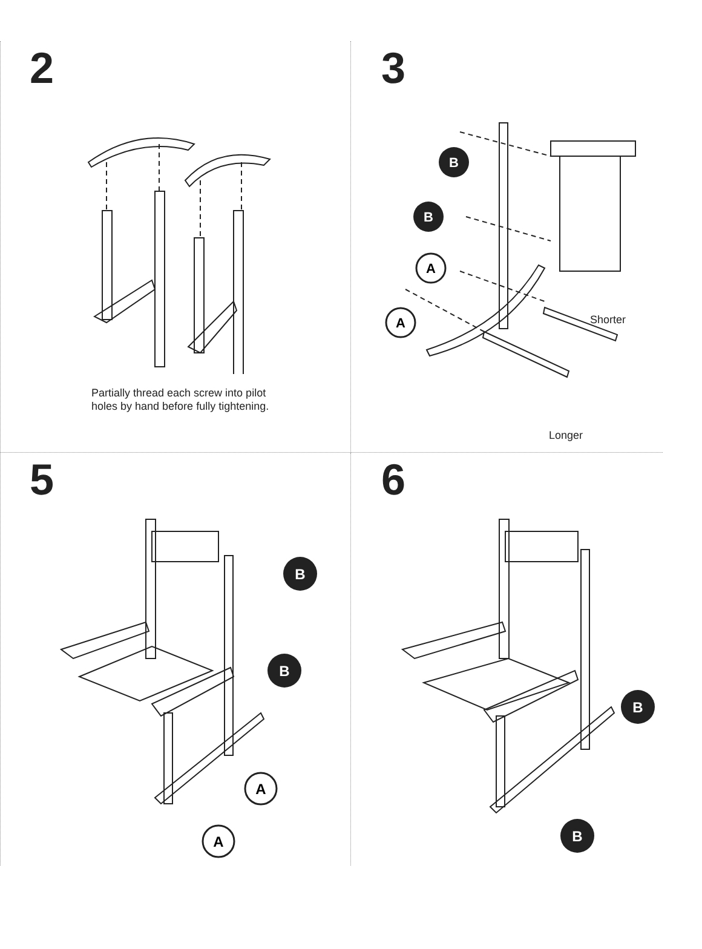2
Partially thread each screw into pilot holes by hand before fully tightening.
3
B
B
A
A
Shorter
Longer
5
B
B
A
A
6
B
B